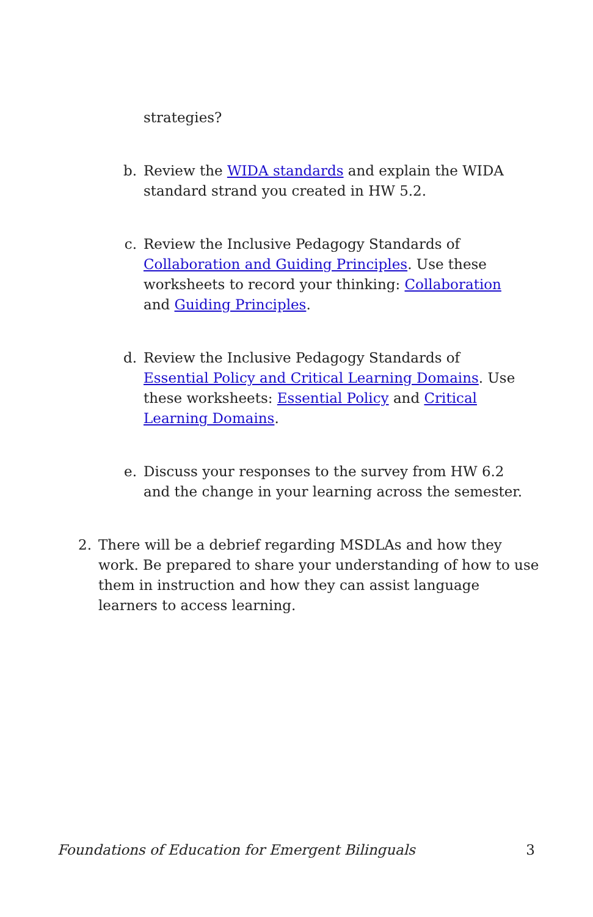strategies?
b.
Review the WIDA standards and explain the WIDA standard strand you created in HW 5.2.
c.
Review the Inclusive Pedagogy Standards of Collaboration and Guiding Principles. Use these worksheets to record your thinking: Collaboration and Guiding Principles.
d.
Review the Inclusive Pedagogy Standards of Essential Policy and Critical Learning Domains. Use these worksheets: Essential Policy and Critical Learning Domains.
e.
Discuss your responses to the survey from HW 6.2 and the change in your learning across the semester.
2.
There will be a debrief regarding MSDLAs and how they work. Be prepared to share your understanding of how to use them in instruction and how they can assist language learners to access learning.
Foundations of Education for Emergent Bilinguals 3